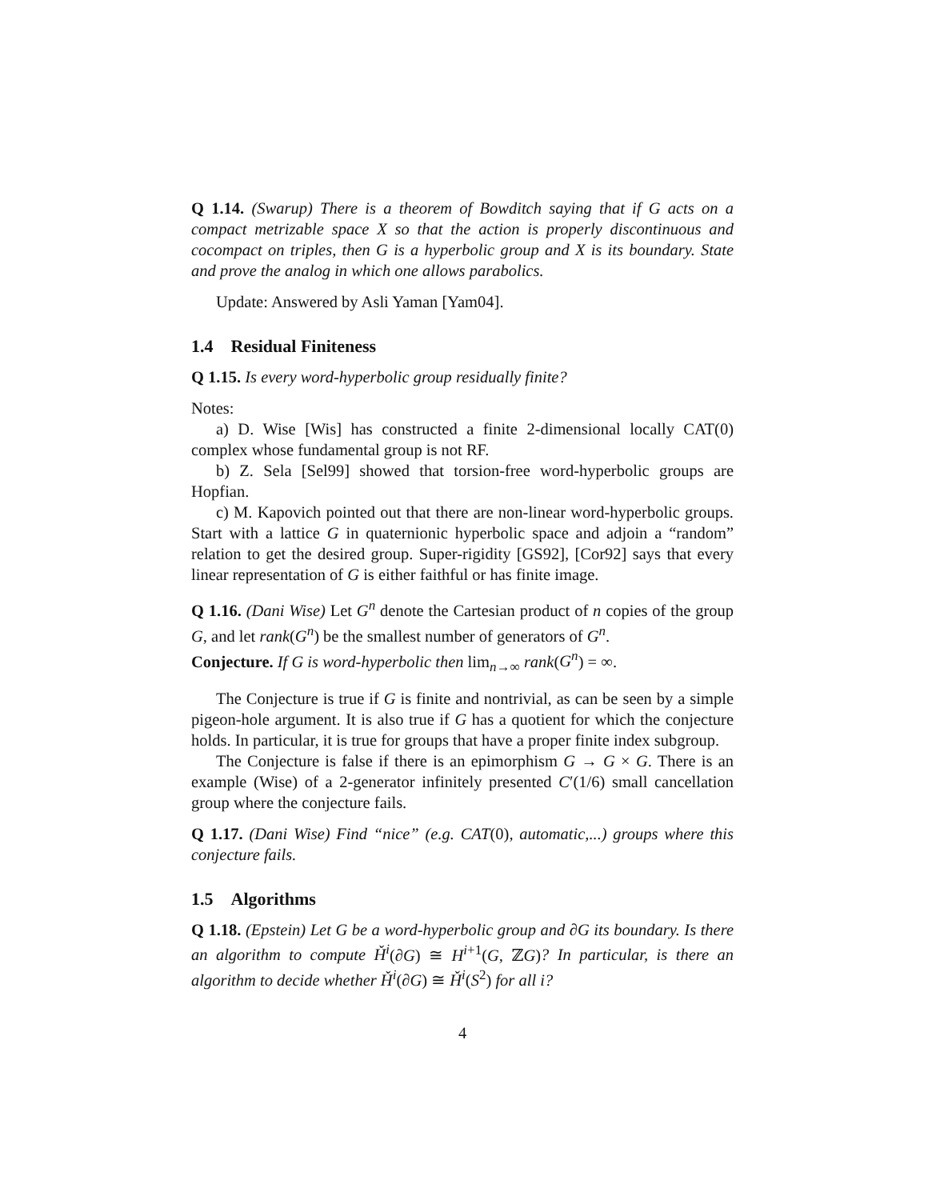Q 1.14. (Swarup) There is a theorem of Bowditch saying that if G acts on a compact metrizable space X so that the action is properly discontinuous and cocompact on triples, then G is a hyperbolic group and X is its boundary. State and prove the analog in which one allows parabolics.
Update: Answered by Asli Yaman [Yam04].
1.4 Residual Finiteness
Q 1.15. Is every word-hyperbolic group residually finite?
Notes:
a) D. Wise [Wis] has constructed a finite 2-dimensional locally CAT(0) complex whose fundamental group is not RF.
b) Z. Sela [Sel99] showed that torsion-free word-hyperbolic groups are Hopfian.
c) M. Kapovich pointed out that there are non-linear word-hyperbolic groups. Start with a lattice G in quaternionic hyperbolic space and adjoin a “random” relation to get the desired group. Super-rigidity [GS92], [Cor92] says that every linear representation of G is either faithful or has finite image.
Q 1.16. (Dani Wise) Let G<sup>n</sup> denote the Cartesian product of n copies of the group G, and let rank(G<sup>n</sup>) be the smallest number of generators of G<sup>n</sup>.
Conjecture. If G is word-hyperbolic then lim<sub>n→∞</sub> rank(G<sup>n</sup>) = ∞.
The Conjecture is true if G is finite and nontrivial, as can be seen by a simple pigeon-hole argument. It is also true if G has a quotient for which the conjecture holds. In particular, it is true for groups that have a proper finite index subgroup.
The Conjecture is false if there is an epimorphism G → G × G. There is an example (Wise) of a 2-generator infinitely presented C′(1/6) small cancellation group where the conjecture fails.
Q 1.17. (Dani Wise) Find “nice” (e.g. CAT(0), automatic,...) groups where this conjecture fails.
1.5 Algorithms
Q 1.18. (Epstein) Let G be a word-hyperbolic group and ∂G its boundary. Is there an algorithm to compute Ȟ<sup>i</sup>(∂G) ≅ H<sup>i+1</sup>(G, ℤG)? In particular, is there an algorithm to decide whether Ȟ<sup>i</sup>(∂G) ≅ Ȟ<sup>i</sup>(S<sup>2</sup>) for all i?
4